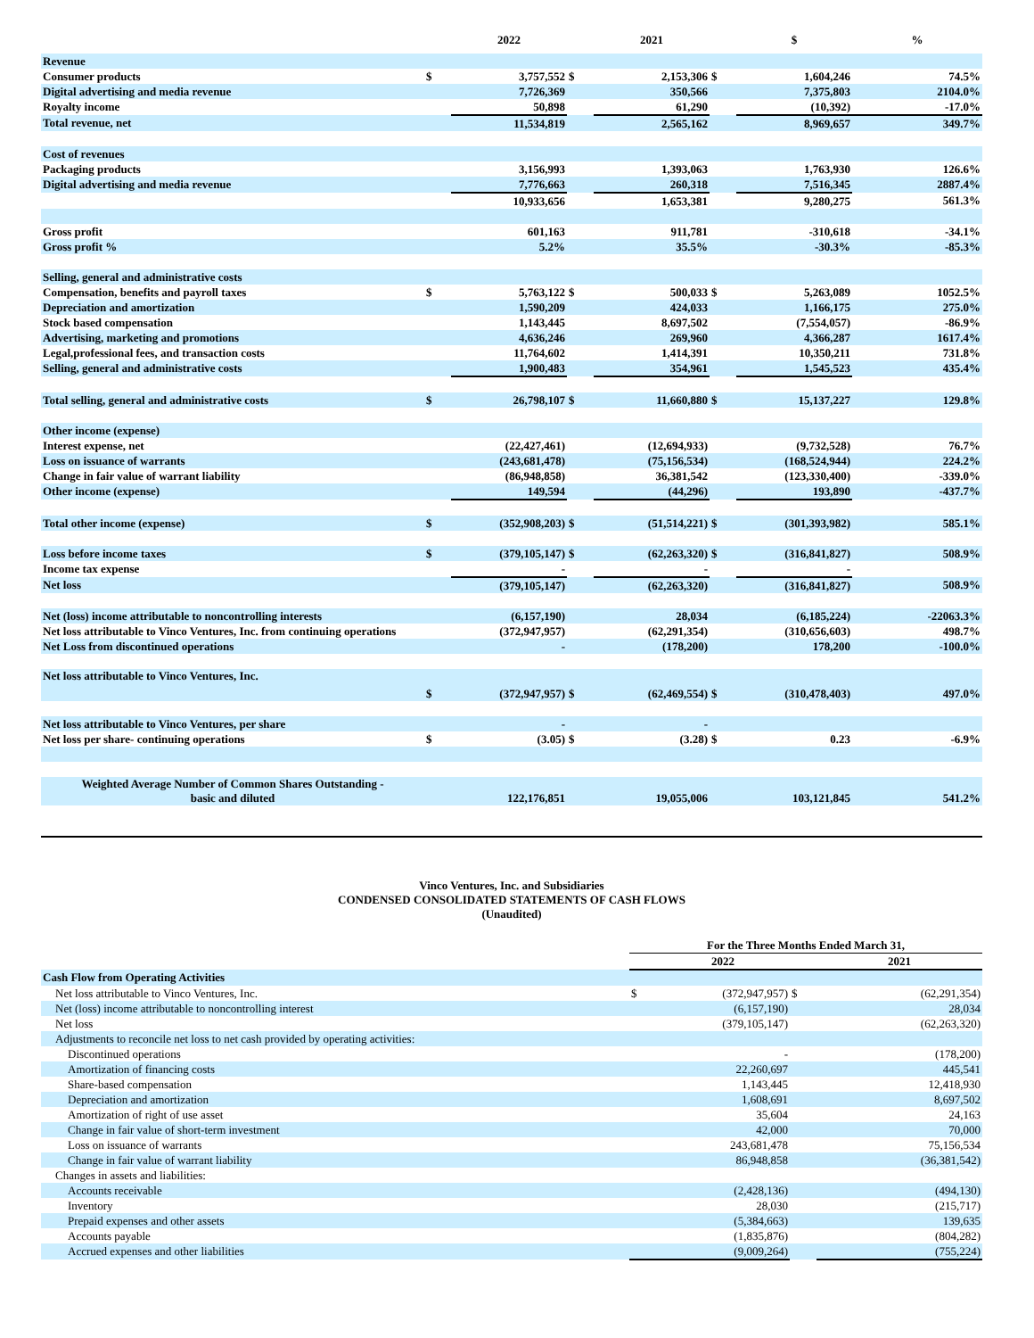| | | 2022 | | 2021 | | $ | % |
| --- | --- | --- | --- | --- | --- | --- | --- |
| Revenue | | | | | | | |
| Consumer products | $ | 3,757,552 | $ | 2,153,306 | $ | 1,604,246 | 74.5% |
| Digital advertising and media revenue | | 7,726,369 | | 350,566 | | 7,375,803 | 2104.0% |
| Royalty income | | 50,898 | | 61,290 | | (10,392) | -17.0% |
| Total revenue, net | | 11,534,819 | | 2,565,162 | | 8,969,657 | 349.7% |
| Cost of revenues | | | | | | | |
| Packaging products | | 3,156,993 | | 1,393,063 | | 1,763,930 | 126.6% |
| Digital advertising and media revenue | | 7,776,663 | | 260,318 | | 7,516,345 | 2887.4% |
| | | 10,933,656 | | 1,653,381 | | 9,280,275 | 561.3% |
| Gross profit | | 601,163 | | 911,781 | | -310,618 | -34.1% |
| Gross profit % | | 5.2% | | 35.5% | | -30.3% | -85.3% |
| Selling, general and administrative costs | | | | | | | |
| Compensation, benefits and payroll taxes | $ | 5,763,122 | $ | 500,033 | $ | 5,263,089 | 1052.5% |
| Depreciation and amortization | | 1,590,209 | | 424,033 | | 1,166,175 | 275.0% |
| Stock based compensation | | 1,143,445 | | 8,697,502 | | (7,554,057) | -86.9% |
| Advertising, marketing and promotions | | 4,636,246 | | 269,960 | | 4,366,287 | 1617.4% |
| Legal,professional fees, and transaction costs | | 11,764,602 | | 1,414,391 | | 10,350,211 | 731.8% |
| Selling, general and administrative costs | | 1,900,483 | | 354,961 | | 1,545,523 | 435.4% |
| Total selling, general and administrative costs | $ | 26,798,107 | $ | 11,660,880 | $ | 15,137,227 | 129.8% |
| Other income (expense) | | | | | | | |
| Interest expense, net | | (22,427,461) | | (12,694,933) | | (9,732,528) | 76.7% |
| Loss on issuance of warrants | | (243,681,478) | | (75,156,534) | | (168,524,944) | 224.2% |
| Change in fair value of warrant liability | | (86,948,858) | | 36,381,542 | | (123,330,400) | -339.0% |
| Other income (expense) | | 149,594 | | (44,296) | | 193,890 | -437.7% |
| Total other income (expense) | $ | (352,908,203) | $ | (51,514,221) | $ | (301,393,982) | 585.1% |
| Loss before income taxes | $ | (379,105,147) | $ | (62,263,320) | $ | (316,841,827) | 508.9% |
| Income tax expense | | - | | - | | - | |
| Net loss | | (379,105,147) | | (62,263,320) | | (316,841,827) | 508.9% |
| Net (loss) income attributable to noncontrolling interests | | (6,157,190) | | 28,034 | | (6,185,224) | -22063.3% |
| Net loss attributable to Vinco Ventures, Inc. from continuing operations | | (372,947,957) | | (62,291,354) | | (310,656,603) | 498.7% |
| Net Loss from discontinued operations | | - | | (178,200) | | 178,200 | -100.0% |
| Net loss attributable to Vinco Ventures, Inc. | $ | (372,947,957) | $ | (62,469,554) | $ | (310,478,403) | 497.0% |
| Net loss attributable to Vinco Ventures, per share | | - | | - | | | |
| Net loss per share- continuing operations | $ | (3.05) | $ | (3.28) | $ | 0.23 | -6.9% |
| Weighted Average Number of Common Shares Outstanding - basic and diluted | | 122,176,851 | | 19,055,006 | | 103,121,845 | 541.2% |
Vinco Ventures, Inc. and Subsidiaries
CONDENSED CONSOLIDATED STATEMENTS OF CASH FLOWS
(Unaudited)
| | For the Three Months Ended March 31, | | | |
| | 2022 | | | 2021 |
| Cash Flow from Operating Activities | | | | |
| Net loss attributable to Vinco Ventures, Inc. | $ | (372,947,957) | $ | (62,291,354) |
| Net (loss) income attributable to noncontrolling interest | | (6,157,190) | | 28,034 |
| Net loss | | (379,105,147) | | (62,263,320) |
| Adjustments to reconcile net loss to net cash provided by operating activities: | | | | |
| Discontinued operations | | - | | (178,200) |
| Amortization of financing costs | | 22,260,697 | | 445,541 |
| Share-based compensation | | 1,143,445 | | 12,418,930 |
| Depreciation and amortization | | 1,608,691 | | 8,697,502 |
| Amortization of right of use asset | | 35,604 | | 24,163 |
| Change in fair value of short-term investment | | 42,000 | | 70,000 |
| Loss on issuance of warrants | | 243,681,478 | | 75,156,534 |
| Change in fair value of warrant liability | | 86,948,858 | | (36,381,542) |
| Changes in assets and liabilities: | | | | |
| Accounts receivable | | (2,428,136) | | (494,130) |
| Inventory | | 28,030 | | (215,717) |
| Prepaid expenses and other assets | | (5,384,663) | | 139,635 |
| Accounts payable | | (1,835,876) | | (804,282) |
| Accrued expenses and other liabilities | | (9,009,264) | | (755,224) |